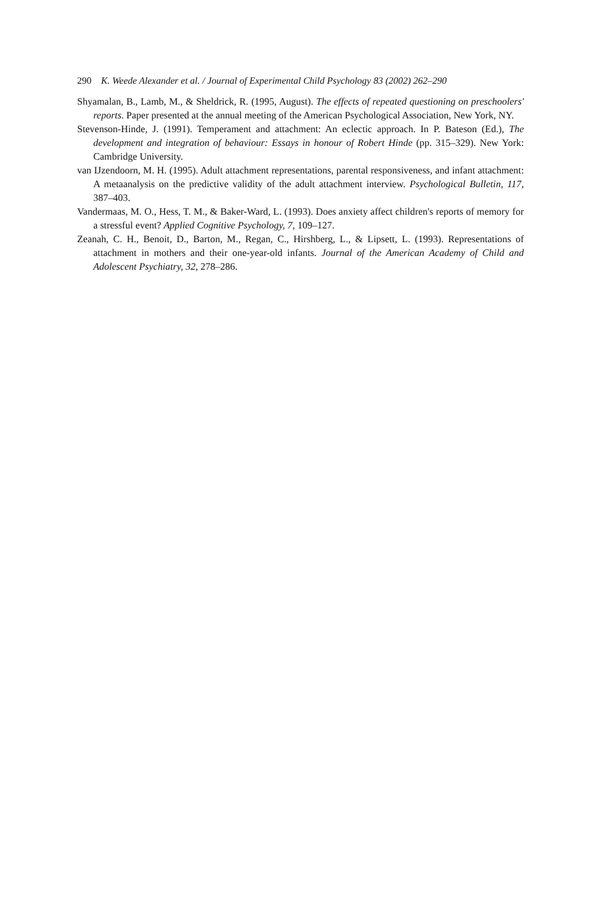290 K. Weede Alexander et al. / Journal of Experimental Child Psychology 83 (2002) 262–290
Shyamalan, B., Lamb, M., & Sheldrick, R. (1995, August). The effects of repeated questioning on preschoolers' reports. Paper presented at the annual meeting of the American Psychological Association, New York, NY.
Stevenson-Hinde, J. (1991). Temperament and attachment: An eclectic approach. In P. Bateson (Ed.), The development and integration of behaviour: Essays in honour of Robert Hinde (pp. 315–329). New York: Cambridge University.
van IJzendoorn, M. H. (1995). Adult attachment representations, parental responsiveness, and infant attachment: A metaanalysis on the predictive validity of the adult attachment interview. Psychological Bulletin, 117, 387–403.
Vandermaas, M. O., Hess, T. M., & Baker-Ward, L. (1993). Does anxiety affect children's reports of memory for a stressful event? Applied Cognitive Psychology, 7, 109–127.
Zeanah, C. H., Benoit, D., Barton, M., Regan, C., Hirshberg, L., & Lipsett, L. (1993). Representations of attachment in mothers and their one-year-old infants. Journal of the American Academy of Child and Adolescent Psychiatry, 32, 278–286.